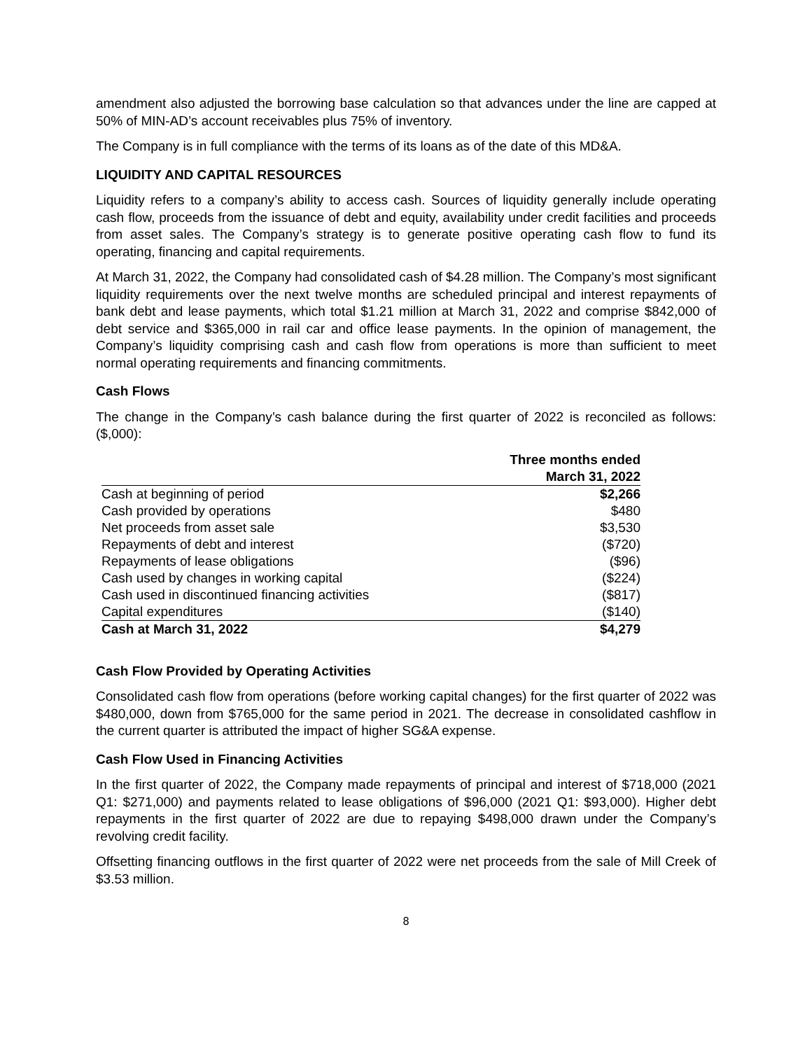amendment also adjusted the borrowing base calculation so that advances under the line are capped at 50% of MIN-AD’s account receivables plus 75% of inventory.
The Company is in full compliance with the terms of its loans as of the date of this MD&A.
LIQUIDITY AND CAPITAL RESOURCES
Liquidity refers to a company’s ability to access cash. Sources of liquidity generally include operating cash flow, proceeds from the issuance of debt and equity, availability under credit facilities and proceeds from asset sales. The Company’s strategy is to generate positive operating cash flow to fund its operating, financing and capital requirements.
At March 31, 2022, the Company had consolidated cash of $4.28 million. The Company’s most significant liquidity requirements over the next twelve months are scheduled principal and interest repayments of bank debt and lease payments, which total $1.21 million at March 31, 2022 and comprise $842,000 of debt service and $365,000 in rail car and office lease payments. In the opinion of management, the Company’s liquidity comprising cash and cash flow from operations is more than sufficient to meet normal operating requirements and financing commitments.
Cash Flows
The change in the Company’s cash balance during the first quarter of 2022 is reconciled as follows: ($,000):
| | Three months ended March 31, 2022 |
| --- | --- |
| Cash at beginning of period | $2,266 |
| Cash provided by operations | $480 |
| Net proceeds from asset sale | $3,530 |
| Repayments of debt and interest | ($720) |
| Repayments of lease obligations | ($96) |
| Cash used by changes in working capital | ($224) |
| Cash used in discontinued financing activities | ($817) |
| Capital expenditures | ($140) |
| Cash at March 31, 2022 | $4,279 |
Cash Flow Provided by Operating Activities
Consolidated cash flow from operations (before working capital changes) for the first quarter of 2022 was $480,000, down from $765,000 for the same period in 2021. The decrease in consolidated cashflow in the current quarter is attributed the impact of higher SG&A expense.
Cash Flow Used in Financing Activities
In the first quarter of 2022, the Company made repayments of principal and interest of $718,000 (2021 Q1: $271,000) and payments related to lease obligations of $96,000 (2021 Q1: $93,000). Higher debt repayments in the first quarter of 2022 are due to repaying $498,000 drawn under the Company’s revolving credit facility.
Offsetting financing outflows in the first quarter of 2022 were net proceeds from the sale of Mill Creek of $3.53 million.
8